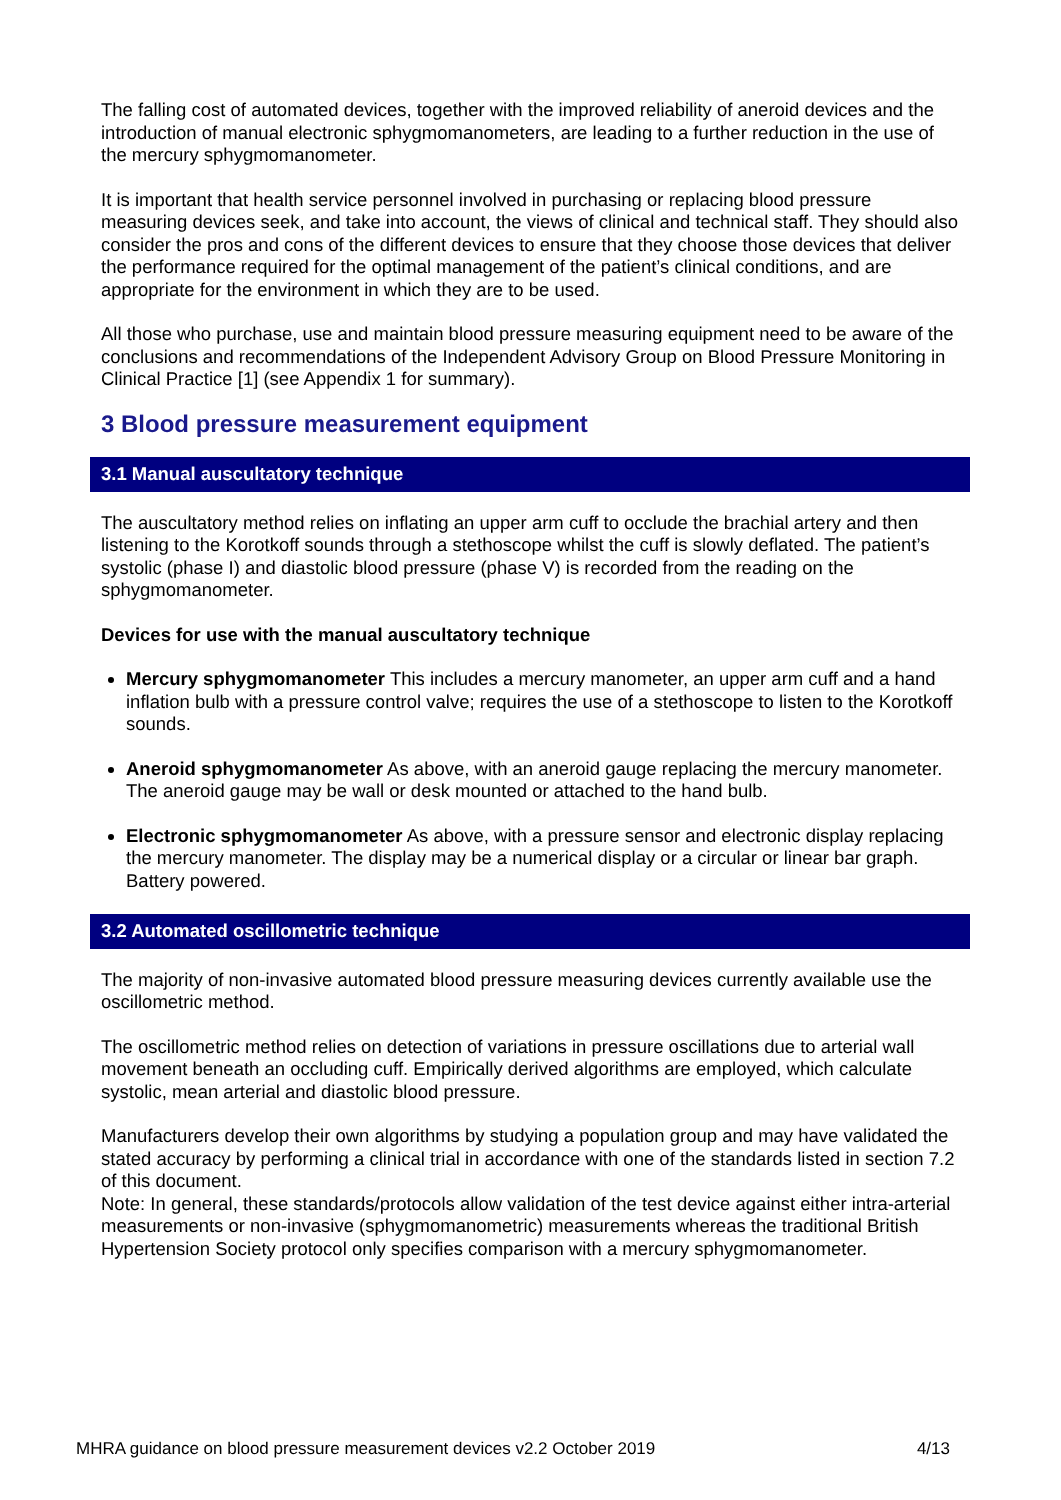The falling cost of automated devices, together with the improved reliability of aneroid devices and the introduction of manual electronic sphygmomanometers, are leading to a further reduction in the use of the mercury sphygmomanometer.
It is important that health service personnel involved in purchasing or replacing blood pressure measuring devices seek, and take into account, the views of clinical and technical staff. They should also consider the pros and cons of the different devices to ensure that they choose those devices that deliver the performance required for the optimal management of the patient’s clinical conditions, and are appropriate for the environment in which they are to be used.
All those who purchase, use and maintain blood pressure measuring equipment need to be aware of the conclusions and recommendations of the Independent Advisory Group on Blood Pressure Monitoring in Clinical Practice [1] (see Appendix 1 for summary).
3 Blood pressure measurement equipment
3.1 Manual auscultatory technique
The auscultatory method relies on inflating an upper arm cuff to occlude the brachial artery and then listening to the Korotkoff sounds through a stethoscope whilst the cuff is slowly deflated. The patient’s systolic (phase I) and diastolic blood pressure (phase V) is recorded from the reading on the sphygmomanometer.
Devices for use with the manual auscultatory technique
Mercury sphygmomanometer This includes a mercury manometer, an upper arm cuff and a hand inflation bulb with a pressure control valve; requires the use of a stethoscope to listen to the Korotkoff sounds.
Aneroid sphygmomanometer As above, with an aneroid gauge replacing the mercury manometer. The aneroid gauge may be wall or desk mounted or attached to the hand bulb.
Electronic sphygmomanometer As above, with a pressure sensor and electronic display replacing the mercury manometer. The display may be a numerical display or a circular or linear bar graph. Battery powered.
3.2 Automated oscillometric technique
The majority of non-invasive automated blood pressure measuring devices currently available use the oscillometric method.
The oscillometric method relies on detection of variations in pressure oscillations due to arterial wall movement beneath an occluding cuff. Empirically derived algorithms are employed, which calculate systolic, mean arterial and diastolic blood pressure.
Manufacturers develop their own algorithms by studying a population group and may have validated the stated accuracy by performing a clinical trial in accordance with one of the standards listed in section 7.2 of this document.
Note: In general, these standards/protocols allow validation of the test device against either intra-arterial measurements or non-invasive (sphygmomanometric) measurements whereas the traditional British Hypertension Society protocol only specifies comparison with a mercury sphygmomanometer.
MHRA guidance on blood pressure measurement devices v2.2 October 2019 4/13